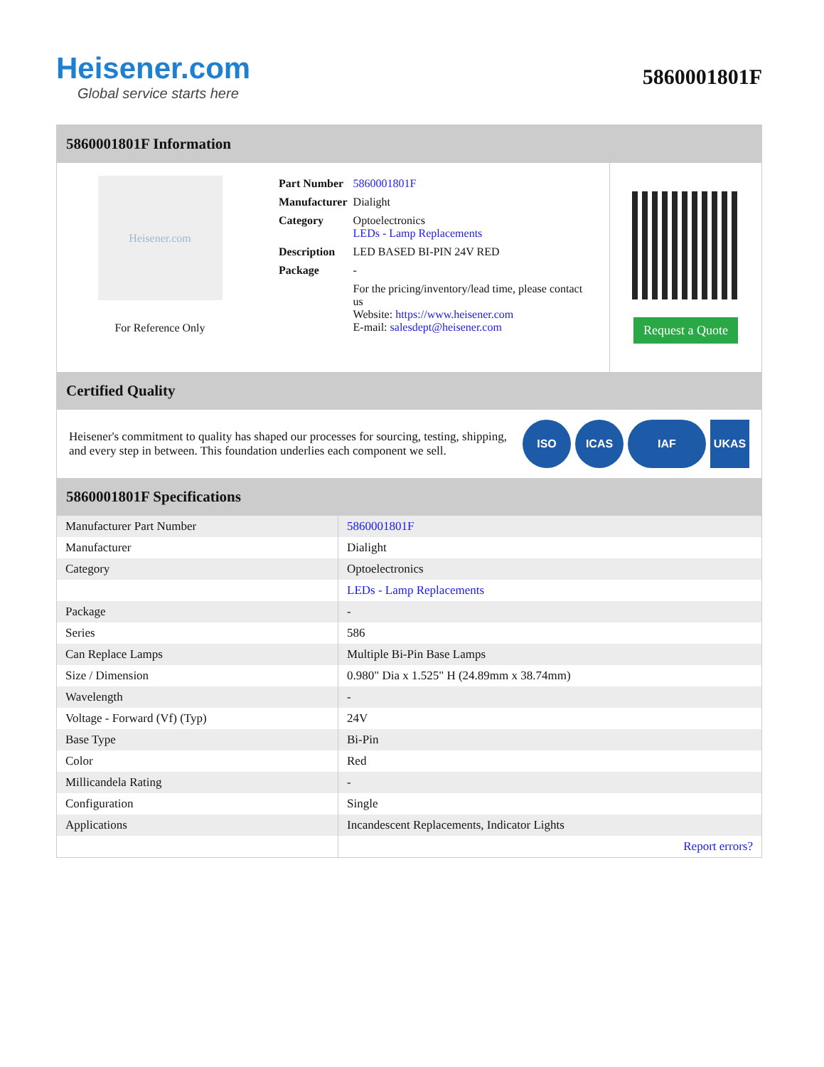Heisener.com
Global service starts here
5860001801F
5860001801F Information
Heisener.com
For Reference Only
| Part Number | 5860001801F |
| Manufacturer | Dialight |
| Category | Optoelectronics LEDs - Lamp Replacements |
| Description | LED BASED BI-PIN 24V RED |
| Package | - |
| | For the pricing/inventory/lead time, please contact us Website: https://www.heisener.com E-mail: salesdept@heisener.com |
Request a Quote
Certified Quality
Heisener's commitment to quality has shaped our processes for sourcing, testing, shipping, and every step in between. This foundation underlies each component we sell.
ISO ICAS IAF UKAS
5860001801F Specifications
| Manufacturer Part Number | 5860001801F |
| Manufacturer | Dialight |
| Category | Optoelectronics |
| | LEDs - Lamp Replacements |
| Package | - |
| Series | 586 |
| Can Replace Lamps | Multiple Bi-Pin Base Lamps |
| Size / Dimension | 0.980" Dia x 1.525" H (24.89mm x 38.74mm) |
| Wavelength | - |
| Voltage - Forward (Vf) (Typ) | 24V |
| Base Type | Bi-Pin |
| Color | Red |
| Millicandela Rating | - |
| Configuration | Single |
| Applications | Incandescent Replacements, Indicator Lights |
| | Report errors? |